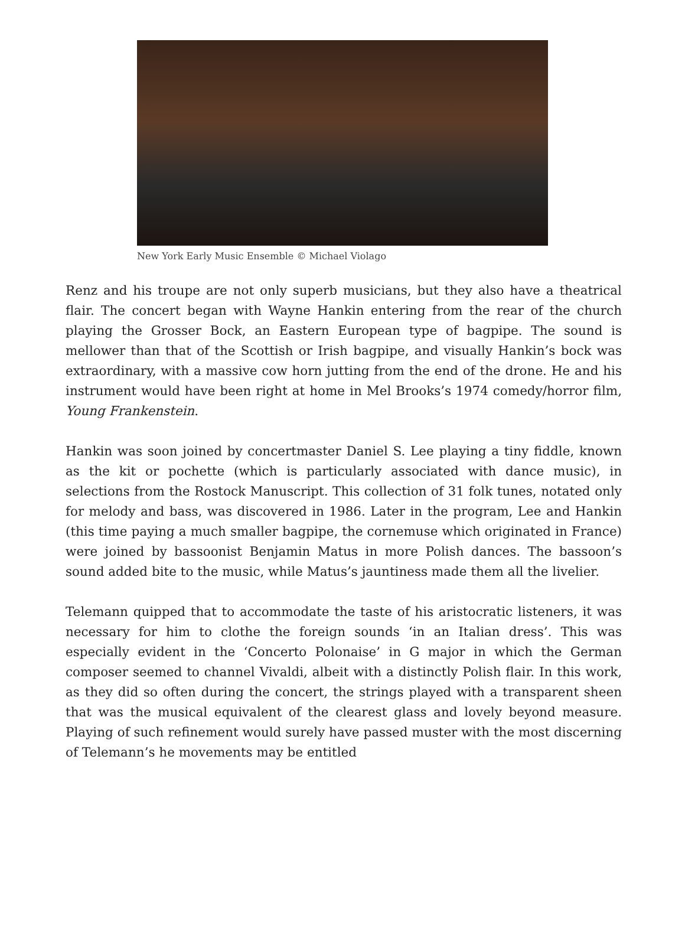New York Early Music Ensemble © Michael Violago
Renz and his troupe are not only superb musicians, but they also have a theatrical flair. The concert began with Wayne Hankin entering from the rear of the church playing the Grosser Bock, an Eastern European type of bagpipe. The sound is mellower than that of the Scottish or Irish bagpipe, and visually Hankin’s bock was extraordinary, with a massive cow horn jutting from the end of the drone. He and his instrument would have been right at home in Mel Brooks’s 1974 comedy/horror film, Young Frankenstein.
Hankin was soon joined by concertmaster Daniel S. Lee playing a tiny fiddle, known as the kit or pochette (which is particularly associated with dance music), in selections from the Rostock Manuscript. This collection of 31 folk tunes, notated only for melody and bass, was discovered in 1986. Later in the program, Lee and Hankin (this time paying a much smaller bagpipe, the cornemuse which originated in France) were joined by bassoonist Benjamin Matus in more Polish dances. The bassoon’s sound added bite to the music, while Matus’s jauntiness made them all the livelier.
Telemann quipped that to accommodate the taste of his aristocratic listeners, it was necessary for him to clothe the foreign sounds ‘in an Italian dress’. This was especially evident in the ‘Concerto Polonaise’ in G major in which the German composer seemed to channel Vivaldi, albeit with a distinctly Polish flair. In this work, as they did so often during the concert, the strings played with a transparent sheen that was the musical equivalent of the clearest glass and lovely beyond measure. Playing of such refinement would surely have passed muster with the most discerning of Telemann’s he movements may be entitled